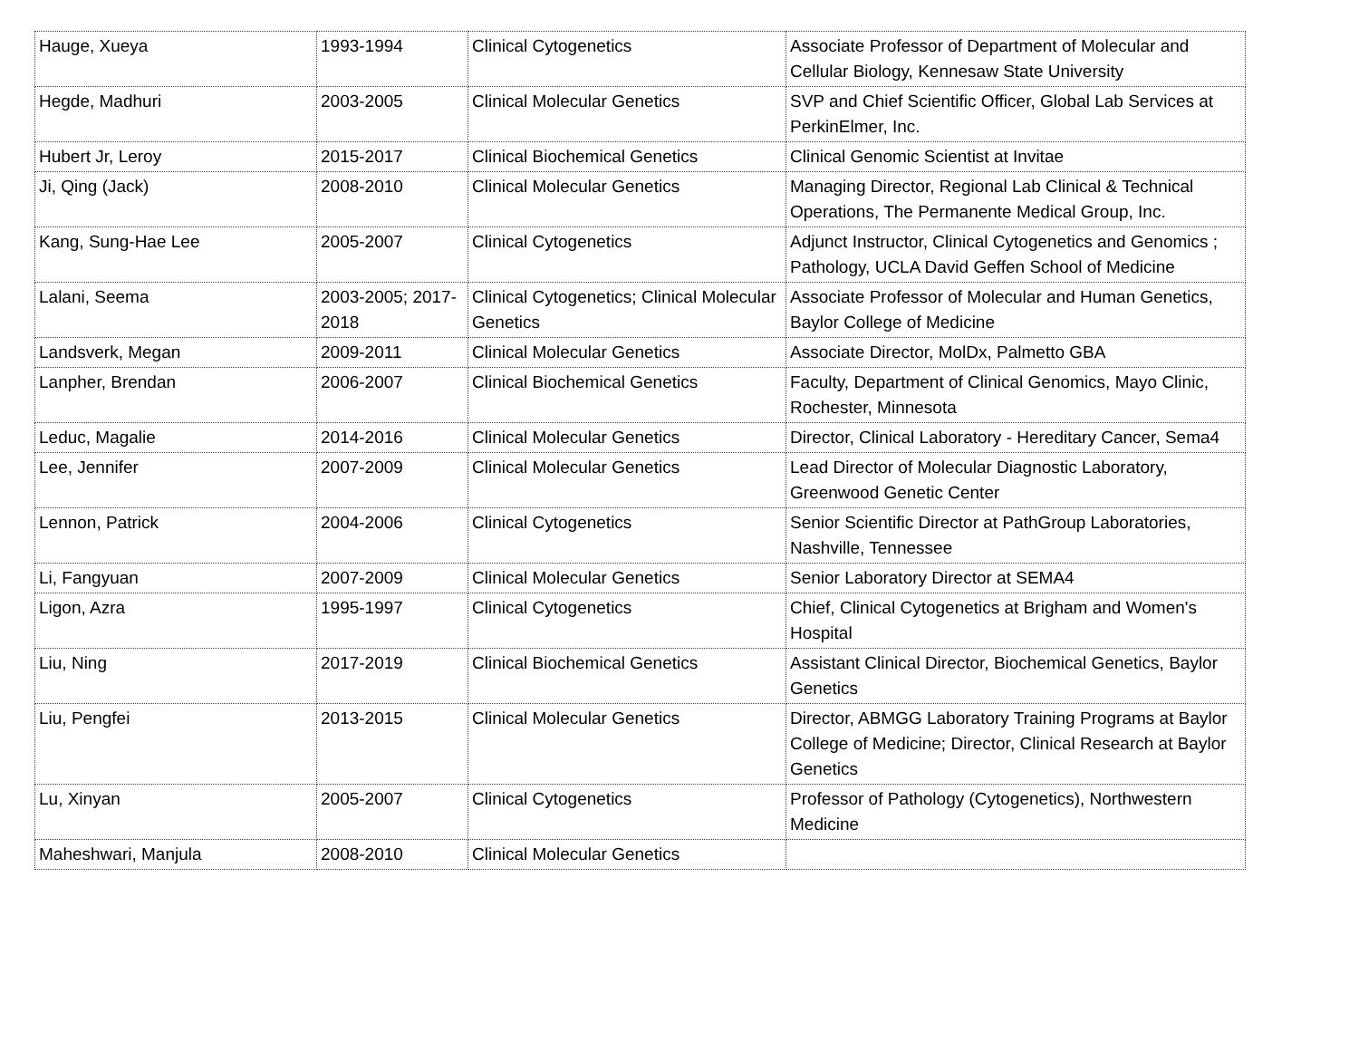| Hauge, Xueya | 1993-1994 | Clinical Cytogenetics | Associate Professor of Department of Molecular and Cellular Biology, Kennesaw State University |
| Hegde, Madhuri | 2003-2005 | Clinical Molecular Genetics | SVP and Chief Scientific Officer, Global Lab Services at PerkinElmer, Inc. |
| Hubert Jr, Leroy | 2015-2017 | Clinical Biochemical Genetics | Clinical Genomic Scientist at Invitae |
| Ji, Qing (Jack) | 2008-2010 | Clinical Molecular Genetics | Managing Director, Regional Lab Clinical & Technical Operations, The Permanente Medical Group, Inc. |
| Kang, Sung-Hae Lee | 2005-2007 | Clinical Cytogenetics | Adjunct Instructor, Clinical Cytogenetics and Genomics ; Pathology, UCLA David Geffen School of Medicine |
| Lalani, Seema | 2003-2005; 2017- 2018 | Clinical Cytogenetics; Clinical Molecular Genetics | Associate Professor of Molecular and Human Genetics, Baylor College of Medicine |
| Landsverk, Megan | 2009-2011 | Clinical Molecular Genetics | Associate Director, MolDx, Palmetto GBA |
| Lanpher, Brendan | 2006-2007 | Clinical Biochemical Genetics | Faculty, Department of Clinical Genomics, Mayo Clinic, Rochester, Minnesota |
| Leduc, Magalie | 2014-2016 | Clinical Molecular Genetics | Director, Clinical Laboratory - Hereditary Cancer, Sema4 |
| Lee, Jennifer | 2007-2009 | Clinical Molecular Genetics | Lead Director of Molecular Diagnostic Laboratory, Greenwood Genetic Center |
| Lennon, Patrick | 2004-2006 | Clinical Cytogenetics | Senior Scientific Director at PathGroup Laboratories, Nashville, Tennessee |
| Li, Fangyuan | 2007-2009 | Clinical Molecular Genetics | Senior Laboratory Director at SEMA4 |
| Ligon, Azra | 1995-1997 | Clinical Cytogenetics | Chief, Clinical Cytogenetics at Brigham and Women's Hospital |
| Liu, Ning | 2017-2019 | Clinical Biochemical Genetics | Assistant Clinical Director, Biochemical Genetics, Baylor Genetics |
| Liu, Pengfei | 2013-2015 | Clinical Molecular Genetics | Director, ABMGG Laboratory Training Programs at Baylor College of Medicine; Director, Clinical Research at Baylor Genetics |
| Lu, Xinyan | 2005-2007 | Clinical Cytogenetics | Professor of Pathology (Cytogenetics), Northwestern Medicine |
| Maheshwari, Manjula | 2008-2010 | Clinical Molecular Genetics | |